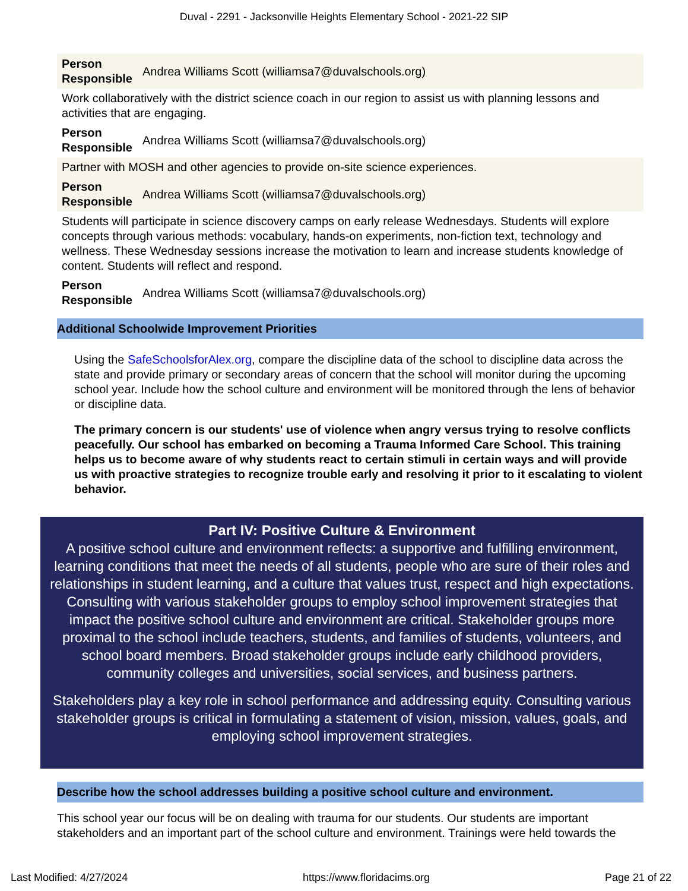Duval - 2291 - Jacksonville Heights Elementary School - 2021-22 SIP
| Person Responsible | Andrea Williams Scott (williamsa7@duvalschools.org) |
| Work collaboratively with the district science coach in our region to assist us with planning lessons and activities that are engaging. | |
| Person Responsible | Andrea Williams Scott (williamsa7@duvalschools.org) |
| Partner with MOSH and other agencies to provide on-site science experiences. | |
| Person Responsible | Andrea Williams Scott (williamsa7@duvalschools.org) |
| Students will participate in science discovery camps on early release Wednesdays. Students will explore concepts through various methods: vocabulary, hands-on experiments, non-fiction text, technology and wellness. These Wednesday sessions increase the motivation to learn and increase students knowledge of content. Students will reflect and respond. | |
| Person Responsible | Andrea Williams Scott (williamsa7@duvalschools.org) |
Additional Schoolwide Improvement Priorities
Using the SafeSchoolsforAlex.org, compare the discipline data of the school to discipline data across the state and provide primary or secondary areas of concern that the school will monitor during the upcoming school year. Include how the school culture and environment will be monitored through the lens of behavior or discipline data.
The primary concern is our students' use of violence when angry versus trying to resolve conflicts peacefully. Our school has embarked on becoming a Trauma Informed Care School. This training helps us to become aware of why students react to certain stimuli in certain ways and will provide us with proactive strategies to recognize trouble early and resolving it prior to it escalating to violent behavior.
Part IV: Positive Culture & Environment
A positive school culture and environment reflects: a supportive and fulfilling environment, learning conditions that meet the needs of all students, people who are sure of their roles and relationships in student learning, and a culture that values trust, respect and high expectations. Consulting with various stakeholder groups to employ school improvement strategies that impact the positive school culture and environment are critical. Stakeholder groups more proximal to the school include teachers, students, and families of students, volunteers, and school board members. Broad stakeholder groups include early childhood providers, community colleges and universities, social services, and business partners.
Stakeholders play a key role in school performance and addressing equity. Consulting various stakeholder groups is critical in formulating a statement of vision, mission, values, goals, and employing school improvement strategies.
Describe how the school addresses building a positive school culture and environment.
This school year our focus will be on dealing with trauma for our students. Our students are important stakeholders and an important part of the school culture and environment. Trainings were held towards the
Last Modified: 4/27/2024 https://www.floridacims.org Page 21 of 22